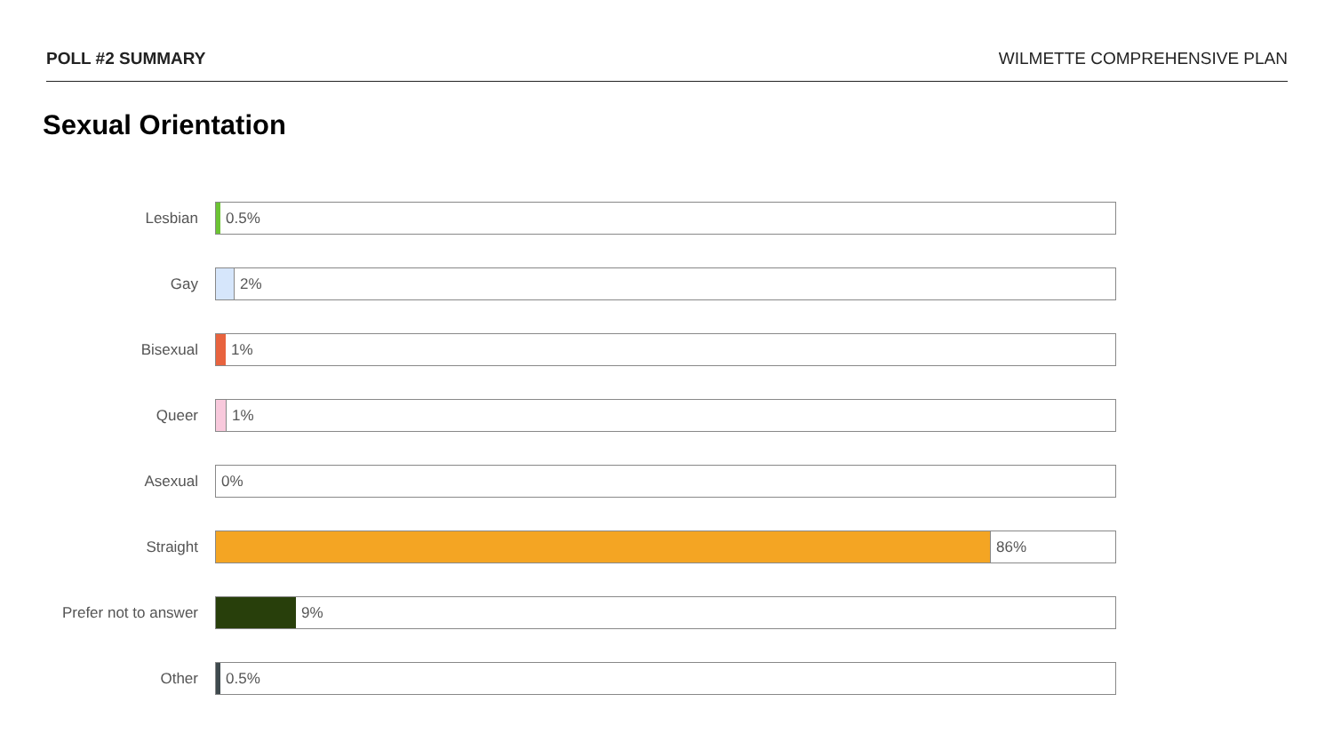POLL #2 SUMMARY WILMETTE COMPREHENSIVE PLAN
Sexual Orientation
Lesbian
0.5%
Gay
2%
Bisexual
1%
Queer
1%
Asexual
0%
Straight
86%
Prefer not to answer
9%
Other
0.5%